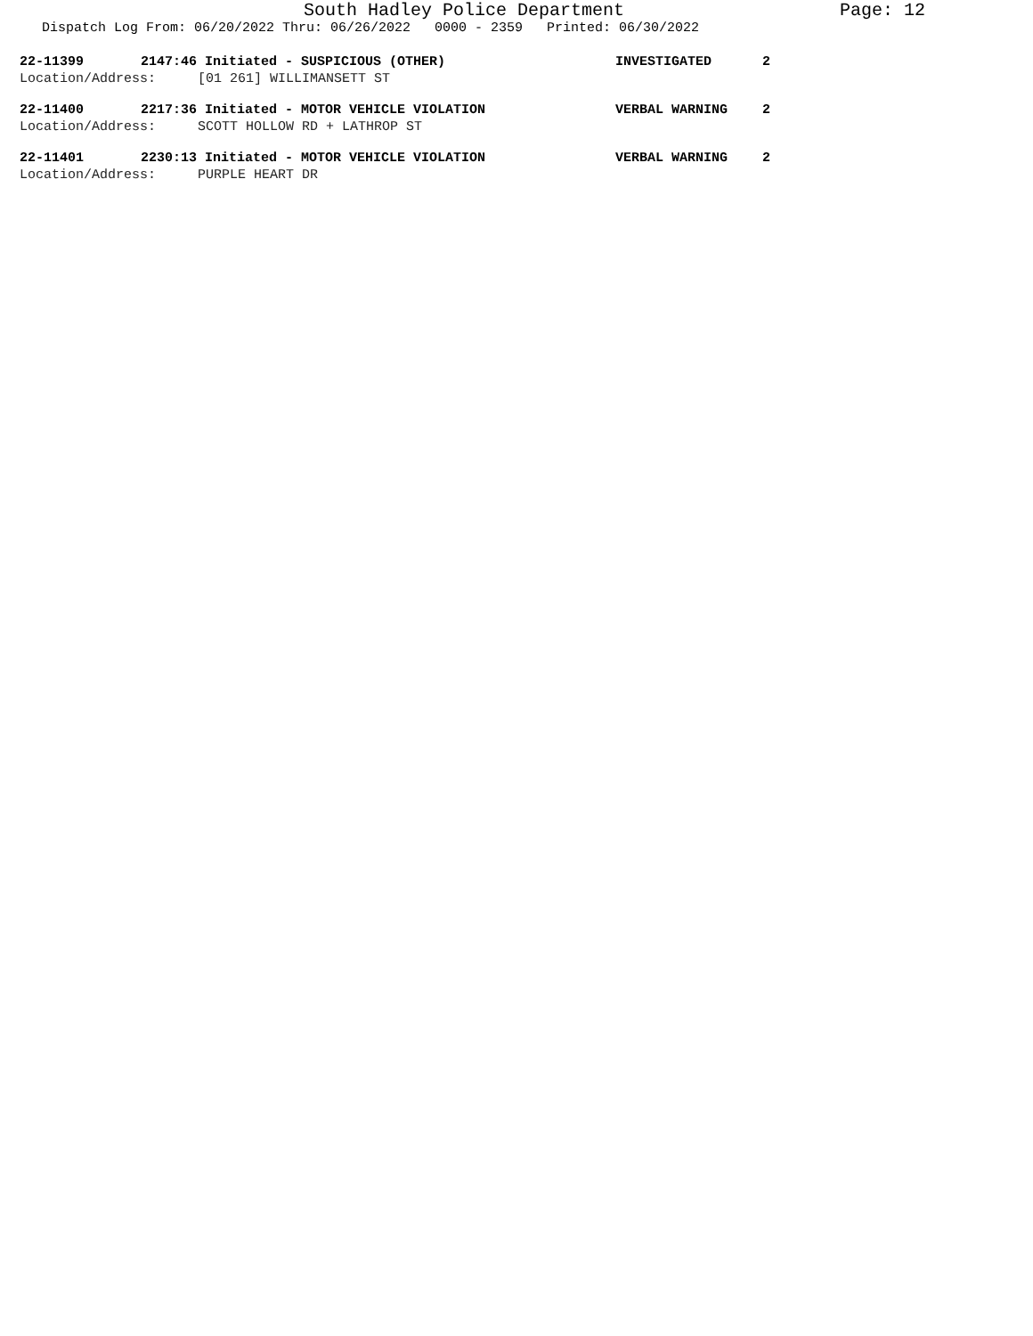South Hadley Police Department Page: 12
Dispatch Log From: 06/20/2022 Thru: 06/26/2022 0000 - 2359 Printed: 06/30/2022
22-11399 2147:46 Initiated - SUSPICIOUS (OTHER) INVESTIGATED 2
Location/Address: [01 261] WILLIMANSETT ST
22-11400 2217:36 Initiated - MOTOR VEHICLE VIOLATION VERBAL WARNING 2
Location/Address: SCOTT HOLLOW RD + LATHROP ST
22-11401 2230:13 Initiated - MOTOR VEHICLE VIOLATION VERBAL WARNING 2
Location/Address: PURPLE HEART DR